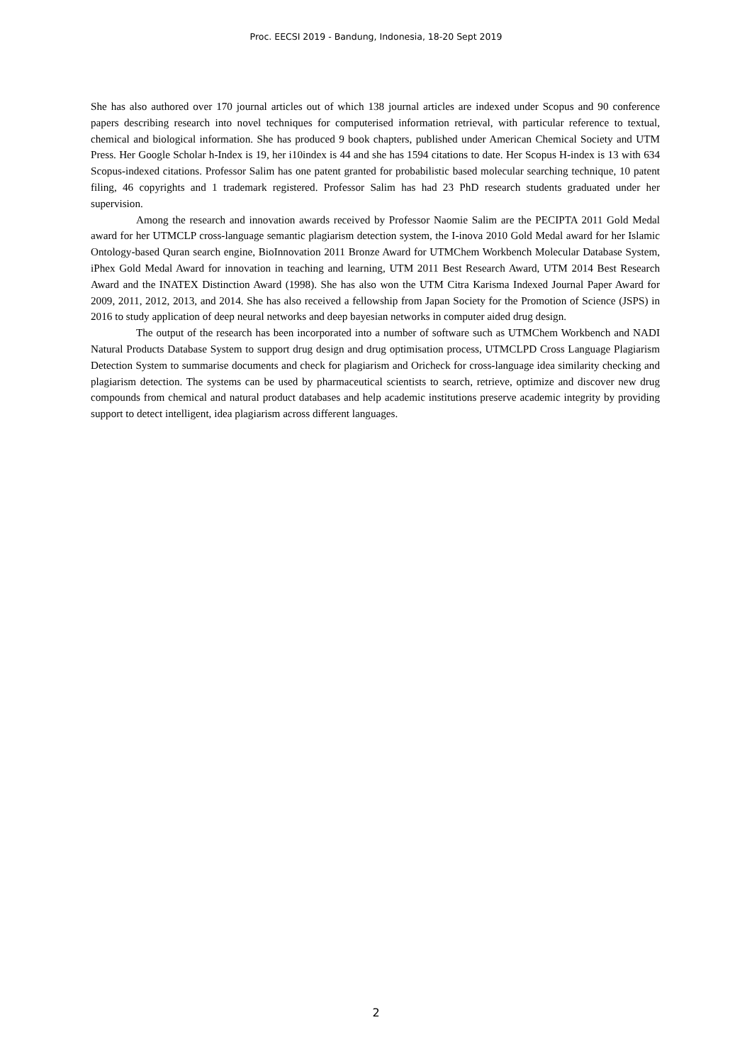Proc. EECSI 2019 - Bandung, Indonesia, 18-20 Sept 2019
She has also authored over 170 journal articles out of which 138 journal articles are indexed under Scopus and 90 conference papers describing research into novel techniques for computerised information retrieval, with particular reference to textual, chemical and biological information. She has produced 9 book chapters, published under American Chemical Society and UTM Press. Her Google Scholar h-Index is 19, her i10index is 44 and she has 1594 citations to date. Her Scopus H-index is 13 with 634 Scopus-indexed citations. Professor Salim has one patent granted for probabilistic based molecular searching technique, 10 patent filing, 46 copyrights and 1 trademark registered. Professor Salim has had 23 PhD research students graduated under her supervision.
Among the research and innovation awards received by Professor Naomie Salim are the PECIPTA 2011 Gold Medal award for her UTMCLP cross-language semantic plagiarism detection system, the I-inova 2010 Gold Medal award for her Islamic Ontology-based Quran search engine, BioInnovation 2011 Bronze Award for UTMChem Workbench Molecular Database System, iPhex Gold Medal Award for innovation in teaching and learning, UTM 2011 Best Research Award, UTM 2014 Best Research Award and the INATEX Distinction Award (1998). She has also won the UTM Citra Karisma Indexed Journal Paper Award for 2009, 2011, 2012, 2013, and 2014. She has also received a fellowship from Japan Society for the Promotion of Science (JSPS) in 2016 to study application of deep neural networks and deep bayesian networks in computer aided drug design.
The output of the research has been incorporated into a number of software such as UTMChem Workbench and NADI Natural Products Database System to support drug design and drug optimisation process, UTMCLPD Cross Language Plagiarism Detection System to summarise documents and check for plagiarism and Oricheck for cross-language idea similarity checking and plagiarism detection. The systems can be used by pharmaceutical scientists to search, retrieve, optimize and discover new drug compounds from chemical and natural product databases and help academic institutions preserve academic integrity by providing support to detect intelligent, idea plagiarism across different languages.
2